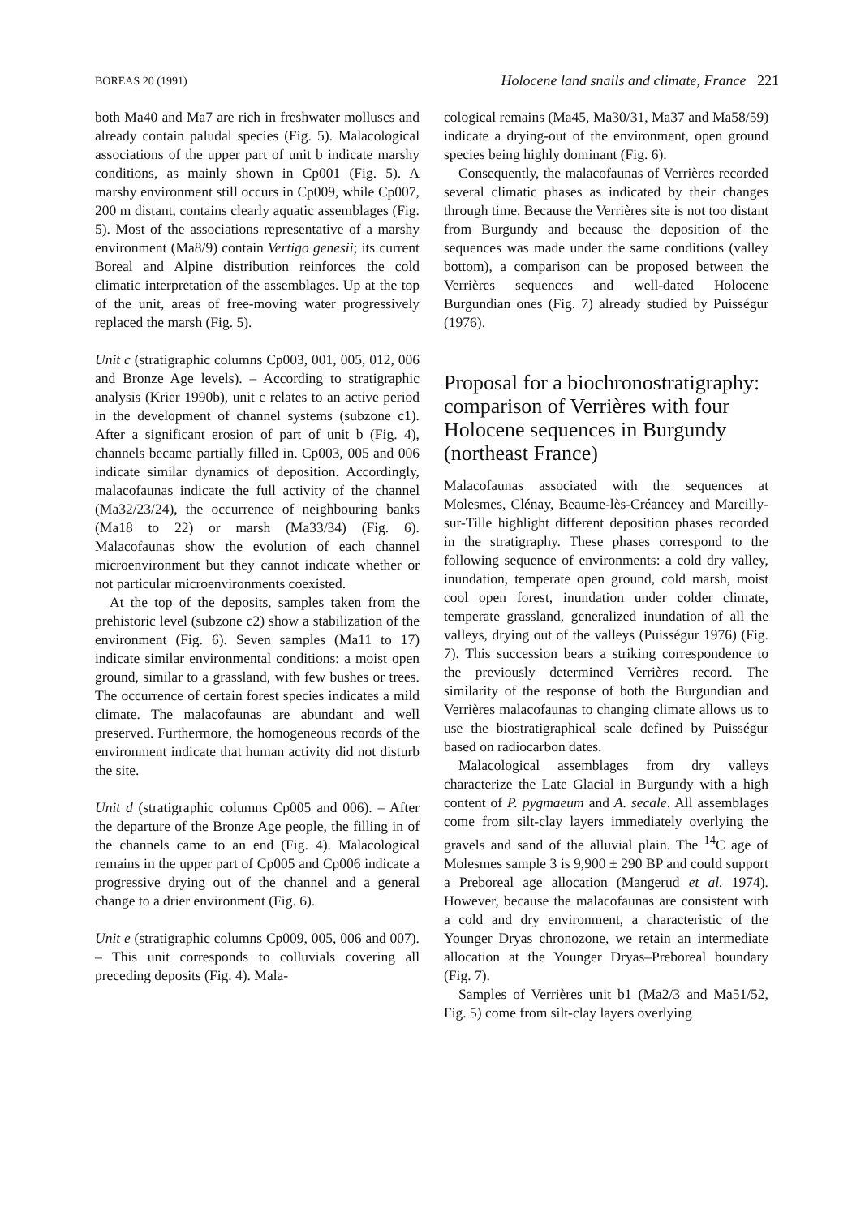BOREAS 20 (1991) Holocene land snails and climate, France 221
both Ma40 and Ma7 are rich in freshwater molluscs and already contain paludal species (Fig. 5). Malacological associations of the upper part of unit b indicate marshy conditions, as mainly shown in Cp001 (Fig. 5). A marshy environment still occurs in Cp009, while Cp007, 200 m distant, contains clearly aquatic assemblages (Fig. 5). Most of the associations representative of a marshy environment (Ma8/9) contain Vertigo genesii; its current Boreal and Alpine distribution reinforces the cold climatic interpretation of the assemblages. Up at the top of the unit, areas of free-moving water progressively replaced the marsh (Fig. 5).
Unit c (stratigraphic columns Cp003, 001, 005, 012, 006 and Bronze Age levels). – According to stratigraphic analysis (Krier 1990b), unit c relates to an active period in the development of channel systems (subzone c1). After a significant erosion of part of unit b (Fig. 4), channels became partially filled in. Cp003, 005 and 006 indicate similar dynamics of deposition. Accordingly, malacofaunas indicate the full activity of the channel (Ma32/23/24), the occurrence of neighbouring banks (Ma18 to 22) or marsh (Ma33/34) (Fig. 6). Malacofaunas show the evolution of each channel microenvironment but they cannot indicate whether or not particular microenvironments coexisted.
At the top of the deposits, samples taken from the prehistoric level (subzone c2) show a stabilization of the environment (Fig. 6). Seven samples (Ma11 to 17) indicate similar environmental conditions: a moist open ground, similar to a grassland, with few bushes or trees. The occurrence of certain forest species indicates a mild climate. The malacofaunas are abundant and well preserved. Furthermore, the homogeneous records of the environment indicate that human activity did not disturb the site.
Unit d (stratigraphic columns Cp005 and 006). – After the departure of the Bronze Age people, the filling in of the channels came to an end (Fig. 4). Malacological remains in the upper part of Cp005 and Cp006 indicate a progressive drying out of the channel and a general change to a drier environment (Fig. 6).
Unit e (stratigraphic columns Cp009, 005, 006 and 007). – This unit corresponds to colluvials covering all preceding deposits (Fig. 4). Mala-
cological remains (Ma45, Ma30/31, Ma37 and Ma58/59) indicate a drying-out of the environment, open ground species being highly dominant (Fig. 6).
Consequently, the malacofaunas of Verrières recorded several climatic phases as indicated by their changes through time. Because the Verrières site is not too distant from Burgundy and because the deposition of the sequences was made under the same conditions (valley bottom), a comparison can be proposed between the Verrières sequences and well-dated Holocene Burgundian ones (Fig. 7) already studied by Puisségur (1976).
Proposal for a biochronostratigraphy: comparison of Verrières with four Holocene sequences in Burgundy (northeast France)
Malacofaunas associated with the sequences at Molesmes, Clénay, Beaume-lès-Créancey and Marcilly-sur-Tille highlight different deposition phases recorded in the stratigraphy. These phases correspond to the following sequence of environments: a cold dry valley, inundation, temperate open ground, cold marsh, moist cool open forest, inundation under colder climate, temperate grassland, generalized inundation of all the valleys, drying out of the valleys (Puisségur 1976) (Fig. 7). This succession bears a striking correspondence to the previously determined Verrières record. The similarity of the response of both the Burgundian and Verrières malacofaunas to changing climate allows us to use the biostratigraphical scale defined by Puisségur based on radiocarbon dates.
Malacological assemblages from dry valleys characterize the Late Glacial in Burgundy with a high content of P. pygmaeum and A. secale. All assemblages come from silt-clay layers immediately overlying the gravels and sand of the alluvial plain. The <sup>14</sup>C age of Molesmes sample 3 is 9,900 ± 290 BP and could support a Preboreal age allocation (Mangerud et al. 1974). However, because the malacofaunas are consistent with a cold and dry environment, a characteristic of the Younger Dryas chronozone, we retain an intermediate allocation at the Younger Dryas–Preboreal boundary (Fig. 7).
Samples of Verrières unit b1 (Ma2/3 and Ma51/52, Fig. 5) come from silt-clay layers overlying